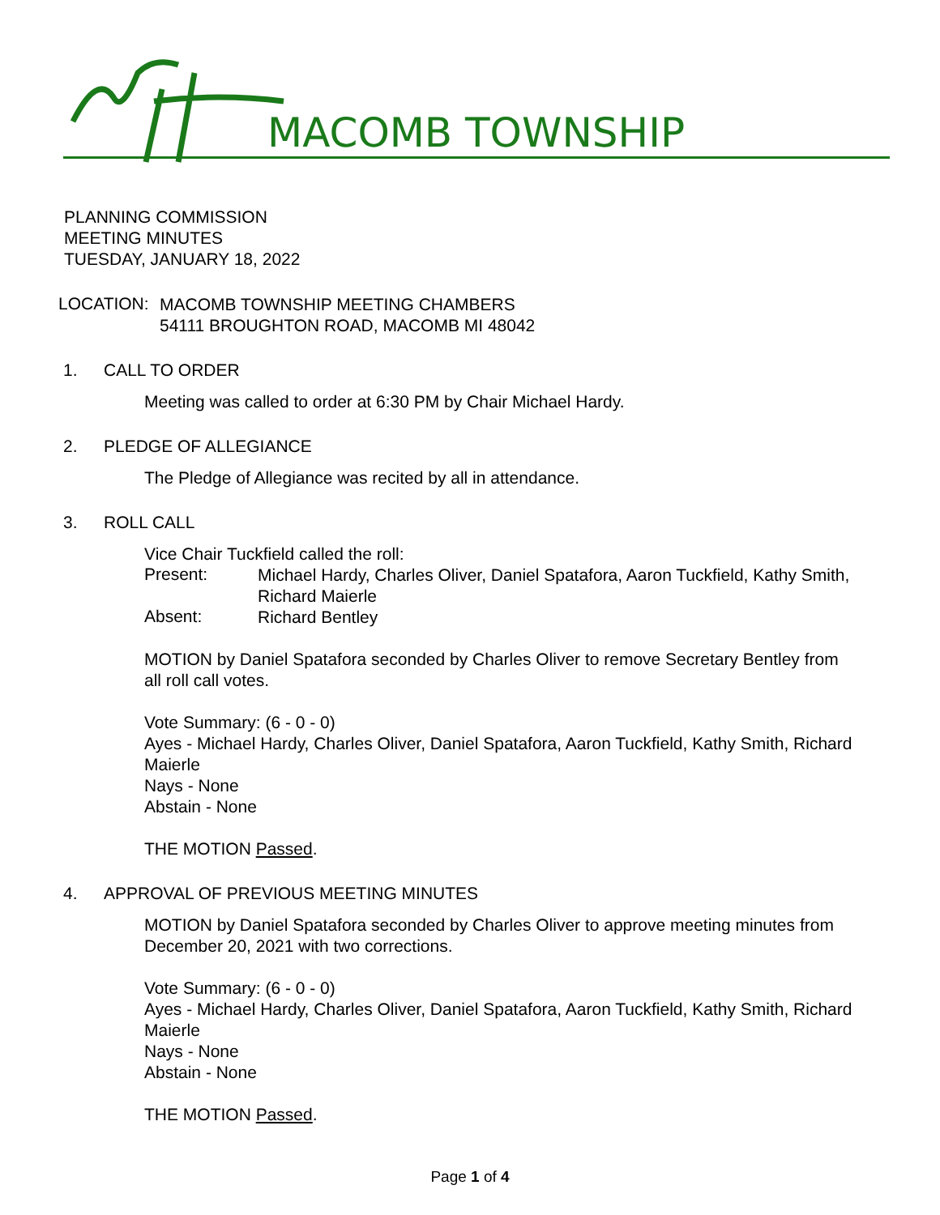MACOMB TOWNSHIP
PLANNING COMMISSION
MEETING MINUTES
TUESDAY, JANUARY 18, 2022
LOCATION:
MACOMB TOWNSHIP MEETING CHAMBERS
54111 BROUGHTON ROAD, MACOMB MI 48042
1. CALL TO ORDER
Meeting was called to order at 6:30 PM by Chair Michael Hardy.
2. PLEDGE OF ALLEGIANCE
The Pledge of Allegiance was recited by all in attendance.
3. ROLL CALL
Vice Chair Tuckfield called the roll:
Present:
Michael Hardy, Charles Oliver, Daniel Spatafora, Aaron Tuckfield, Kathy Smith, Richard Maierle
Absent:
Richard Bentley
MOTION by Daniel Spatafora seconded by Charles Oliver to remove Secretary Bentley from all roll call votes.
Vote Summary: (6 - 0 - 0)
Ayes - Michael Hardy, Charles Oliver, Daniel Spatafora, Aaron Tuckfield, Kathy Smith, Richard Maierle
Nays - None
Abstain - None
THE MOTION Passed.
4. APPROVAL OF PREVIOUS MEETING MINUTES
MOTION by Daniel Spatafora seconded by Charles Oliver to approve meeting minutes from December 20, 2021 with two corrections.
Vote Summary: (6 - 0 - 0)
Ayes - Michael Hardy, Charles Oliver, Daniel Spatafora, Aaron Tuckfield, Kathy Smith, Richard Maierle
Nays - None
Abstain - None
THE MOTION Passed.
Page 1 of 4